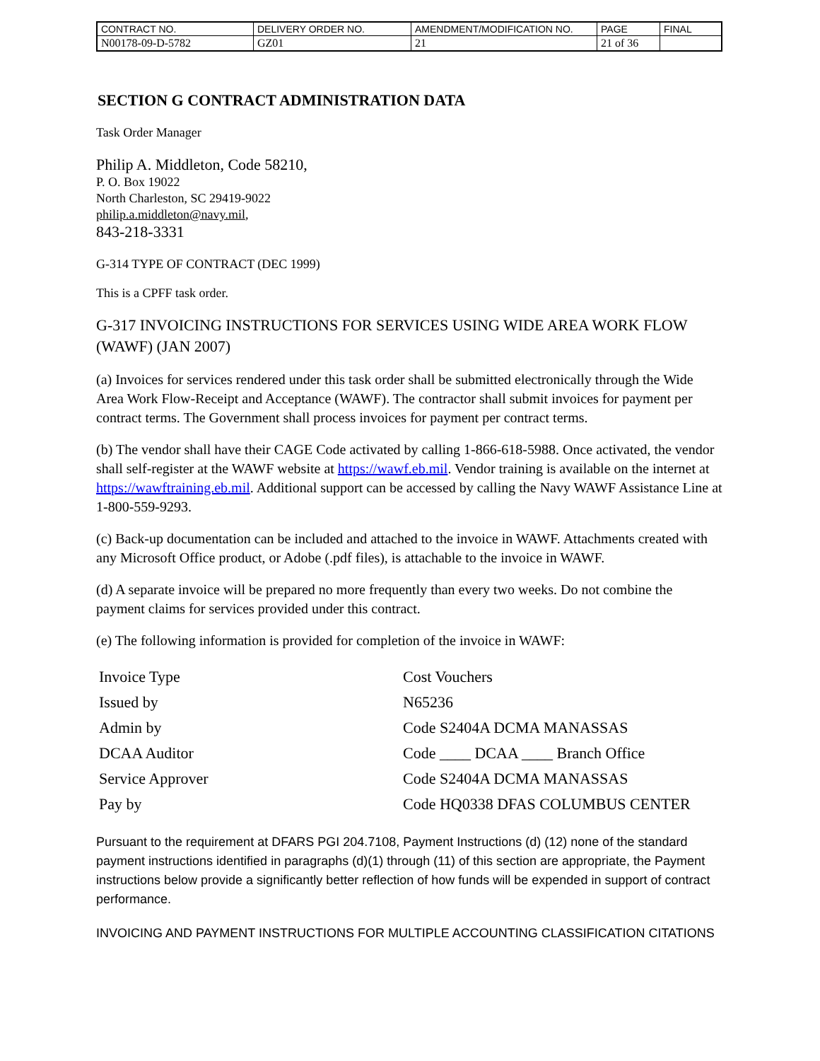| CONTRACT NO. | DELIVERY ORDER NO. | AMENDMENT/MODIFICATION NO. | PAGE | FINAL |
| N00178-09-D-5782 | GZ01 | 21 | 21 of 36 | |
SECTION G CONTRACT ADMINISTRATION DATA
Task Order Manager
Philip A. Middleton, Code 58210,
P. O. Box 19022
North Charleston, SC 29419-9022
philip.a.middleton@navy.mil,
843-218-3331
G-314 TYPE OF CONTRACT (DEC 1999)
This is a CPFF task order.
G-317 INVOICING INSTRUCTIONS FOR SERVICES USING WIDE AREA WORK FLOW (WAWF) (JAN 2007)
(a) Invoices for services rendered under this task order shall be submitted electronically through the Wide Area Work Flow-Receipt and Acceptance (WAWF). The contractor shall submit invoices for payment per contract terms. The Government shall process invoices for payment per contract terms.
(b) The vendor shall have their CAGE Code activated by calling 1-866-618-5988. Once activated, the vendor shall self-register at the WAWF website at https://wawf.eb.mil. Vendor training is available on the internet at https://wawftraining.eb.mil. Additional support can be accessed by calling the Navy WAWF Assistance Line at 1-800-559-9293.
(c) Back-up documentation can be included and attached to the invoice in WAWF. Attachments created with any Microsoft Office product, or Adobe (.pdf files), is attachable to the invoice in WAWF.
(d) A separate invoice will be prepared no more frequently than every two weeks. Do not combine the payment claims for services provided under this contract.
(e) The following information is provided for completion of the invoice in WAWF:
| Invoice Type | Cost Vouchers |
| Issued by | N65236 |
| Admin by | Code S2404A DCMA MANASSAS |
| DCAA Auditor | Code ____ DCAA ____ Branch Office |
| Service Approver | Code S2404A DCMA MANASSAS |
| Pay by | Code HQ0338 DFAS COLUMBUS CENTER |
Pursuant to the requirement at DFARS PGI 204.7108, Payment Instructions (d) (12) none of the standard payment instructions identified in paragraphs (d)(1) through (11) of this section are appropriate, the Payment instructions below provide a significantly better reflection of how funds will be expended in support of contract performance.
INVOICING AND PAYMENT INSTRUCTIONS FOR MULTIPLE ACCOUNTING CLASSIFICATION CITATIONS